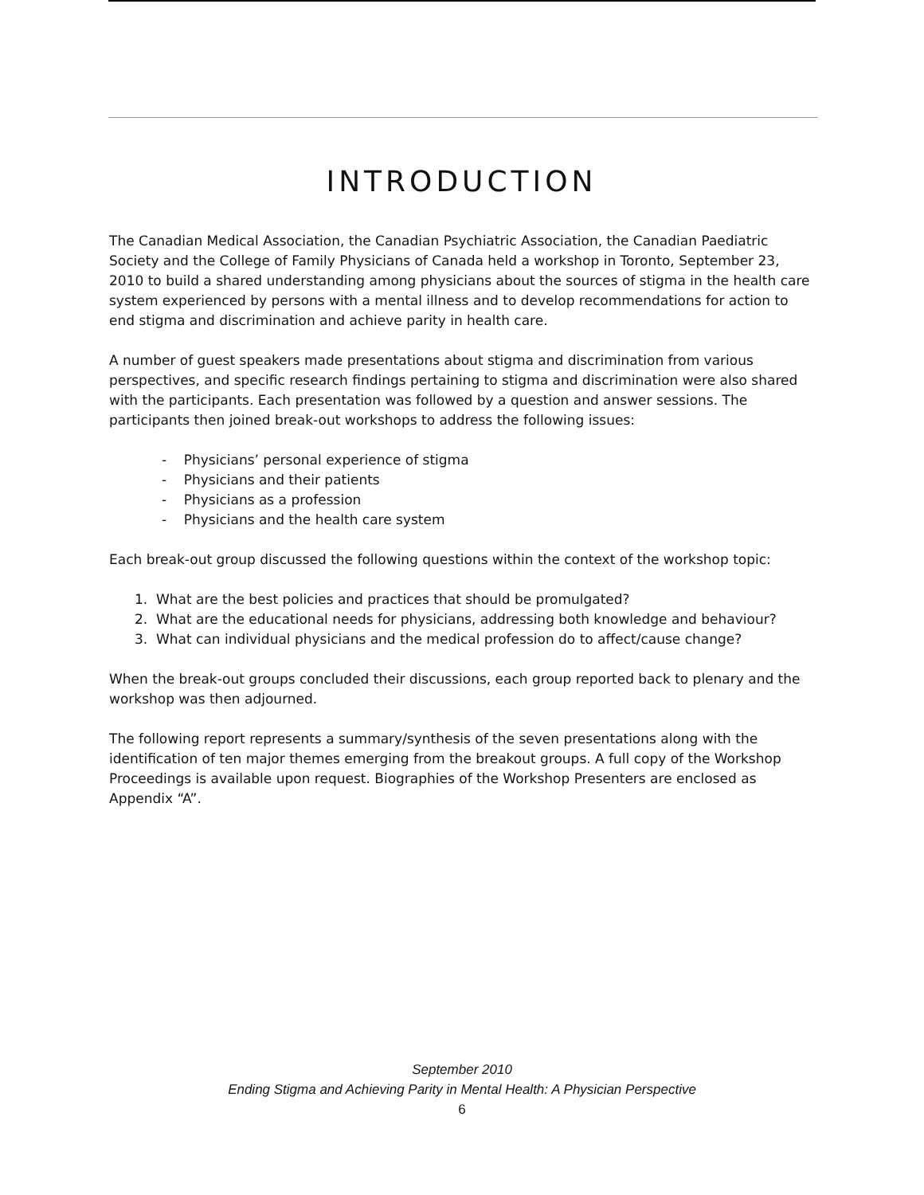INTRODUCTION
The Canadian Medical Association, the Canadian Psychiatric Association, the Canadian Paediatric Society and the College of Family Physicians of Canada held a workshop in Toronto, September 23, 2010 to build a shared understanding among physicians about the sources of stigma in the health care system experienced by persons with a mental illness and to develop recommendations for action to end stigma and discrimination and achieve parity in health care.
A number of guest speakers made presentations about stigma and discrimination from various perspectives, and specific research findings pertaining to stigma and discrimination were also shared with the participants. Each presentation was followed by a question and answer sessions. The participants then joined break-out workshops to address the following issues:
- Physicians’ personal experience of stigma
- Physicians and their patients
- Physicians as a profession
- Physicians and the health care system
Each break-out group discussed the following questions within the context of the workshop topic:
1. What are the best policies and practices that should be promulgated?
2. What are the educational needs for physicians, addressing both knowledge and behaviour?
3. What can individual physicians and the medical profession do to affect/cause change?
When the break-out groups concluded their discussions, each group reported back to plenary and the workshop was then adjourned.
The following report represents a summary/synthesis of the seven presentations along with the identification of ten major themes emerging from the breakout groups. A full copy of the Workshop Proceedings is available upon request. Biographies of the Workshop Presenters are enclosed as Appendix “A”.
September 2010
Ending Stigma and Achieving Parity in Mental Health: A Physician Perspective
6